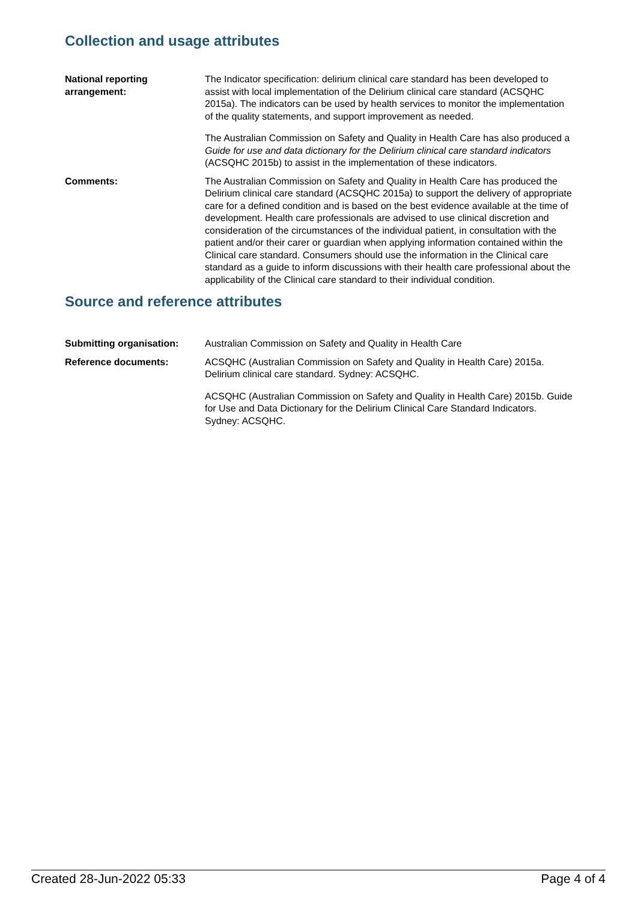Collection and usage attributes
National reporting arrangement:
The Indicator specification: delirium clinical care standard has been developed to assist with local implementation of the Delirium clinical care standard (ACSQHC 2015a). The indicators can be used by health services to monitor the implementation of the quality statements, and support improvement as needed.
The Australian Commission on Safety and Quality in Health Care has also produced a Guide for use and data dictionary for the Delirium clinical care standard indicators (ACSQHC 2015b) to assist in the implementation of these indicators.
Comments: The Australian Commission on Safety and Quality in Health Care has produced the Delirium clinical care standard (ACSQHC 2015a) to support the delivery of appropriate care for a defined condition and is based on the best evidence available at the time of development. Health care professionals are advised to use clinical discretion and consideration of the circumstances of the individual patient, in consultation with the patient and/or their carer or guardian when applying information contained within the Clinical care standard. Consumers should use the information in the Clinical care standard as a guide to inform discussions with their health care professional about the applicability of the Clinical care standard to their individual condition.
Source and reference attributes
Submitting organisation: Australian Commission on Safety and Quality in Health Care
Reference documents: ACSQHC (Australian Commission on Safety and Quality in Health Care) 2015a. Delirium clinical care standard. Sydney: ACSQHC.
ACSQHC (Australian Commission on Safety and Quality in Health Care) 2015b. Guide for Use and Data Dictionary for the Delirium Clinical Care Standard Indicators. Sydney: ACSQHC.
Created 28-Jun-2022 05:33 Page 4 of 4